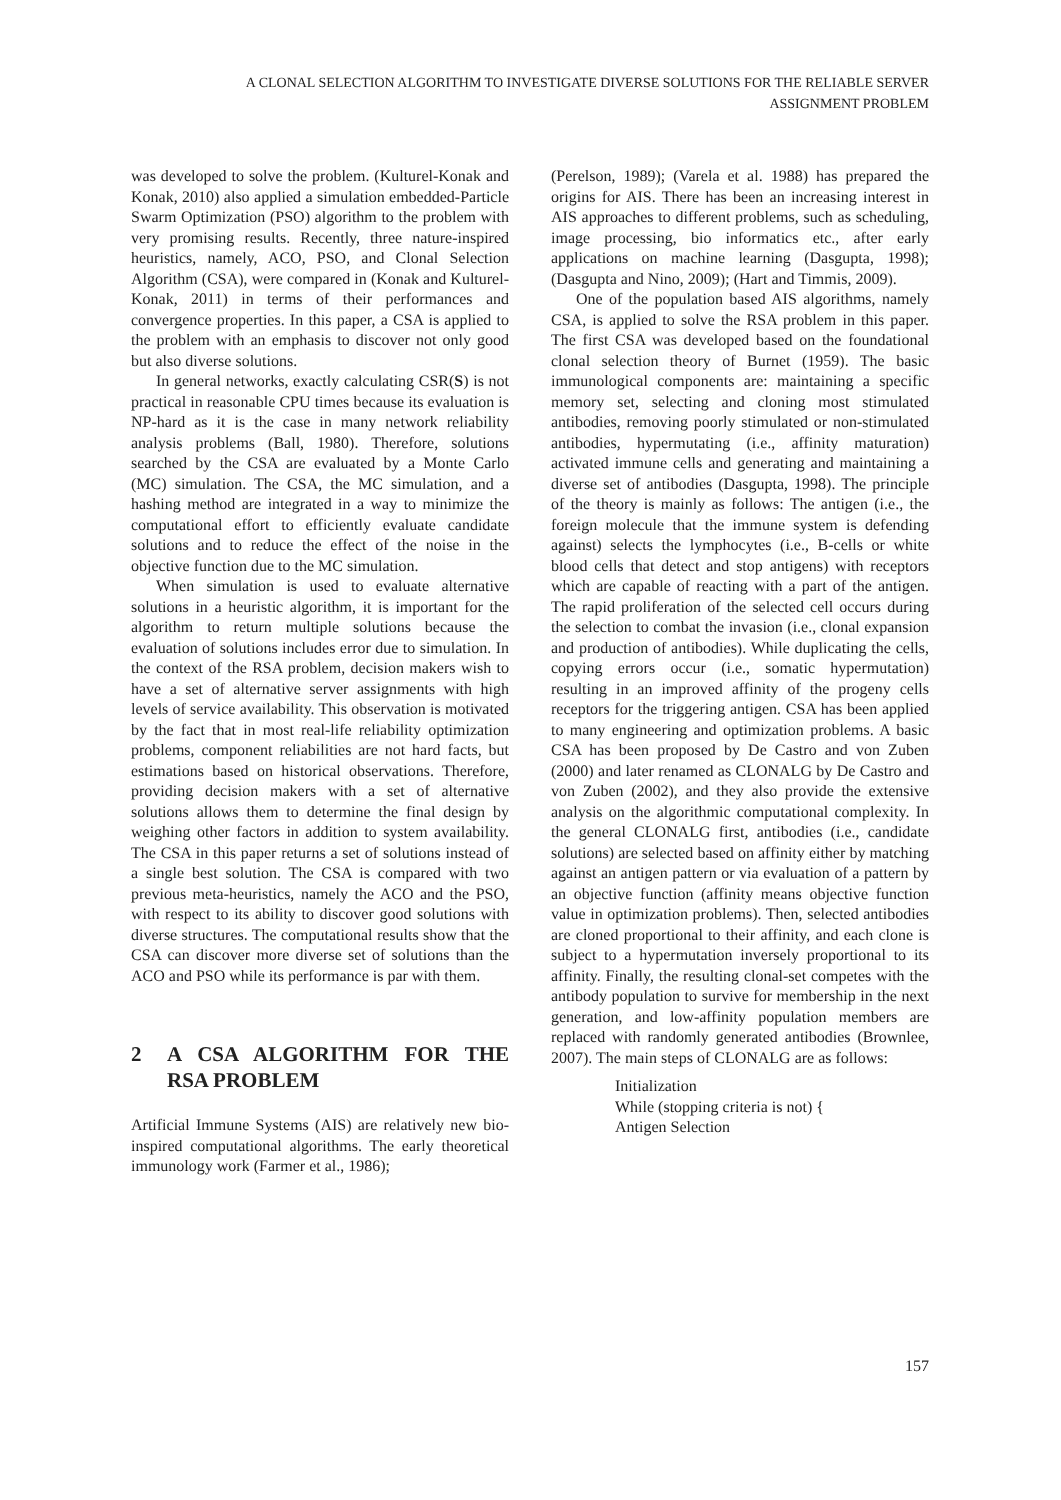A CLONAL SELECTION ALGORITHM TO INVESTIGATE DIVERSE SOLUTIONS FOR THE RELIABLE SERVER
ASSIGNMENT PROBLEM
was developed to solve the problem. (Kulturel-Konak and Konak, 2010) also applied a simulation embedded-Particle Swarm Optimization (PSO) algorithm to the problem with very promising results. Recently, three nature-inspired heuristics, namely, ACO, PSO, and Clonal Selection Algorithm (CSA), were compared in (Konak and Kulturel-Konak, 2011) in terms of their performances and convergence properties. In this paper, a CSA is applied to the problem with an emphasis to discover not only good but also diverse solutions.
In general networks, exactly calculating CSR(S) is not practical in reasonable CPU times because its evaluation is NP-hard as it is the case in many network reliability analysis problems (Ball, 1980). Therefore, solutions searched by the CSA are evaluated by a Monte Carlo (MC) simulation. The CSA, the MC simulation, and a hashing method are integrated in a way to minimize the computational effort to efficiently evaluate candidate solutions and to reduce the effect of the noise in the objective function due to the MC simulation.
When simulation is used to evaluate alternative solutions in a heuristic algorithm, it is important for the algorithm to return multiple solutions because the evaluation of solutions includes error due to simulation. In the context of the RSA problem, decision makers wish to have a set of alternative server assignments with high levels of service availability. This observation is motivated by the fact that in most real-life reliability optimization problems, component reliabilities are not hard facts, but estimations based on historical observations. Therefore, providing decision makers with a set of alternative solutions allows them to determine the final design by weighing other factors in addition to system availability. The CSA in this paper returns a set of solutions instead of a single best solution. The CSA is compared with two previous meta-heuristics, namely the ACO and the PSO, with respect to its ability to discover good solutions with diverse structures. The computational results show that the CSA can discover more diverse set of solutions than the ACO and PSO while its performance is par with them.
2 A CSA ALGORITHM FOR THE RSA PROBLEM
Artificial Immune Systems (AIS) are relatively new bio-inspired computational algorithms. The early theoretical immunology work (Farmer et al., 1986);
(Perelson, 1989); (Varela et al. 1988) has prepared the origins for AIS. There has been an increasing interest in AIS approaches to different problems, such as scheduling, image processing, bio informatics etc., after early applications on machine learning (Dasgupta, 1998); (Dasgupta and Nino, 2009); (Hart and Timmis, 2009).
One of the population based AIS algorithms, namely CSA, is applied to solve the RSA problem in this paper. The first CSA was developed based on the foundational clonal selection theory of Burnet (1959). The basic immunological components are: maintaining a specific memory set, selecting and cloning most stimulated antibodies, removing poorly stimulated or non-stimulated antibodies, hypermutating (i.e., affinity maturation) activated immune cells and generating and maintaining a diverse set of antibodies (Dasgupta, 1998). The principle of the theory is mainly as follows: The antigen (i.e., the foreign molecule that the immune system is defending against) selects the lymphocytes (i.e., B-cells or white blood cells that detect and stop antigens) with receptors which are capable of reacting with a part of the antigen. The rapid proliferation of the selected cell occurs during the selection to combat the invasion (i.e., clonal expansion and production of antibodies). While duplicating the cells, copying errors occur (i.e., somatic hypermutation) resulting in an improved affinity of the progeny cells receptors for the triggering antigen. CSA has been applied to many engineering and optimization problems. A basic CSA has been proposed by De Castro and von Zuben (2000) and later renamed as CLONALG by De Castro and von Zuben (2002), and they also provide the extensive analysis on the algorithmic computational complexity. In the general CLONALG first, antibodies (i.e., candidate solutions) are selected based on affinity either by matching against an antigen pattern or via evaluation of a pattern by an objective function (affinity means objective function value in optimization problems). Then, selected antibodies are cloned proportional to their affinity, and each clone is subject to a hypermutation inversely proportional to its affinity. Finally, the resulting clonal-set competes with the antibody population to survive for membership in the next generation, and low-affinity population members are replaced with randomly generated antibodies (Brownlee, 2007). The main steps of CLONALG are as follows:
Initialization
While (stopping criteria is not) {
Antigen Selection
157